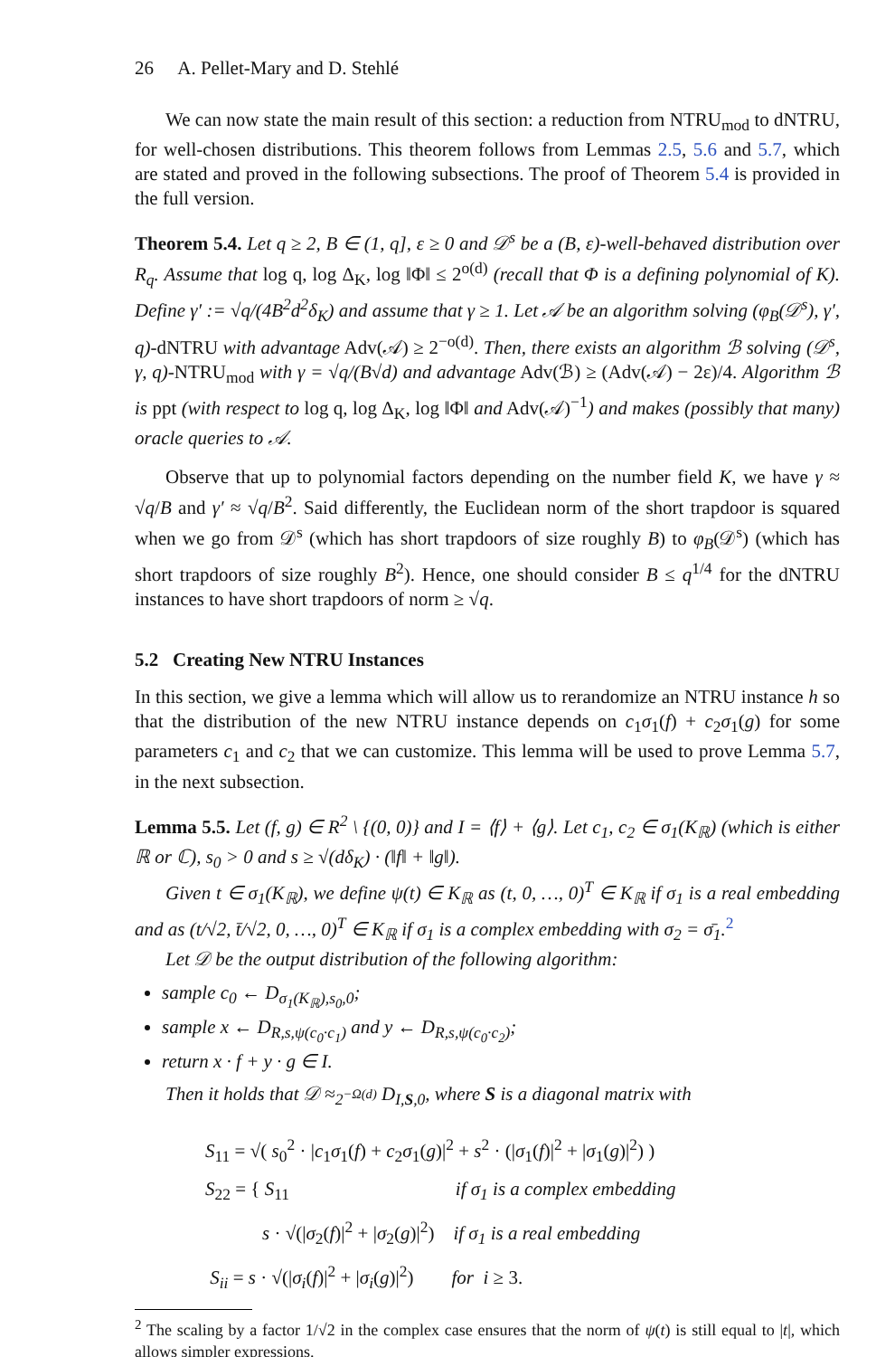26 A. Pellet-Mary and D. Stehlé
We can now state the main result of this section: a reduction from NTRU<sub>mod</sub> to dNTRU, for well-chosen distributions. This theorem follows from Lemmas 2.5, 5.6 and 5.7, which are stated and proved in the following subsections. The proof of Theorem 5.4 is provided in the full version.
Theorem 5.4. Let q ≥ 2, B ∈ (1, q], ε ≥ 0 and 𝒟<sup>s</sup> be a (B, ε)-well-behaved distribution over R<sub>q</sub>. Assume that log q, log Δ<sub>K</sub>, log ‖Φ‖ ≤ 2<sup>o(d)</sup> (recall that Φ is a defining polynomial of K). Define γ′ := √q/(4B<sup>2</sup>d<sup>2</sup>δ<sub>K</sub>) and assume that γ ≥ 1. Let 𝒜 be an algorithm solving (φ<sub>B</sub>(𝒟<sup>s</sup>), γ′, q)-dNTRU with advantage Adv(𝒜) ≥ 2<sup>−o(d)</sup>. Then, there exists an algorithm ℬ solving (𝒟<sup>s</sup>, γ, q)-NTRU<sub>mod</sub> with γ = √q/(B√d) and advantage Adv(ℬ) ≥ (Adv(𝒜) − 2ε)/4. Algorithm ℬ is ppt (with respect to log q, log Δ<sub>K</sub>, log ‖Φ‖ and Adv(𝒜)<sup>−1</sup>) and makes (possibly that many) oracle queries to 𝒜.
Observe that up to polynomial factors depending on the number field K, we have γ ≈ √q/B and γ′ ≈ √q/B<sup>2</sup>. Said differently, the Euclidean norm of the short trapdoor is squared when we go from 𝒟<sup>s</sup> (which has short trapdoors of size roughly B) to φ<sub>B</sub>(𝒟<sup>s</sup>) (which has short trapdoors of size roughly B<sup>2</sup>). Hence, one should consider B ≤ q<sup>1/4</sup> for the dNTRU instances to have short trapdoors of norm ≥ √q.
5.2 Creating New NTRU Instances
In this section, we give a lemma which will allow us to rerandomize an NTRU instance h so that the distribution of the new NTRU instance depends on c<sub>1</sub>σ<sub>1</sub>(f) + c<sub>2</sub>σ<sub>1</sub>(g) for some parameters c<sub>1</sub> and c<sub>2</sub> that we can customize. This lemma will be used to prove Lemma 5.7, in the next subsection.
Lemma 5.5. Let (f, g) ∈ R<sup>2</sup> \ {(0, 0)} and I = ⟨f⟩ + ⟨g⟩. Let c<sub>1</sub>, c<sub>2</sub> ∈ σ<sub>1</sub>(K<sub>ℝ</sub>) (which is either ℝ or ℂ), s<sub>0</sub> > 0 and s ≥ √(dδ<sub>K</sub>) · (‖f‖ + ‖g‖).
Given t ∈ σ<sub>1</sub>(K<sub>ℝ</sub>), we define ψ(t) ∈ K<sub>ℝ</sub> as (t, 0, …, 0)<sup>T</sup> ∈ K<sub>ℝ</sub> if σ<sub>1</sub> is a real embedding and as (t/√2, t̄/√2, 0, …, 0)<sup>T</sup> ∈ K<sub>ℝ</sub> if σ<sub>1</sub> is a complex embedding with σ<sub>2</sub> = σ̄<sub>1</sub>.<sup>2</sup>
Let 𝒟 be the output distribution of the following algorithm:
sample c<sub>0</sub> ← D<sub>σ<sub>1</sub>(K<sub>ℝ</sub>),s<sub>0</sub>,0</sub>;
sample x ← D<sub>R,s,ψ(c<sub>0</sub>·c<sub>1</sub>)</sub> and y ← D<sub>R,s,ψ(c<sub>0</sub>·c<sub>2</sub>)</sub>;
return x · f + y · g ∈ I.
Then it holds that 𝒟 ≈<sub>2<sup>−Ω(d)</sup></sub> D<sub>I,S,0</sub>, where S is a diagonal matrix with
S<sub>11</sub> = √( s<sub>0</sub><sup>2</sup> · |c<sub>1</sub>σ<sub>1</sub>(f) + c<sub>2</sub>σ<sub>1</sub>(g)|<sup>2</sup> + s<sup>2</sup> · (|σ<sub>1</sub>(f)|<sup>2</sup> + |σ<sub>1</sub>(g)|<sup>2</sup>) )
S<sub>22</sub> = { S<sub>11</sub> if σ<sub>1</sub> is a complex embedding
s · √(|σ<sub>2</sub>(f)|<sup>2</sup> + |σ<sub>2</sub>(g)|<sup>2</sup>) if σ<sub>1</sub> is a real embedding
S<sub>ii</sub> = s · √(|σ<sub>i</sub>(f)|<sup>2</sup> + |σ<sub>i</sub>(g)|<sup>2</sup>) for i ≥ 3.
<sup>2</sup> The scaling by a factor 1/√2 in the complex case ensures that the norm of ψ(t) is still equal to |t|, which allows simpler expressions.